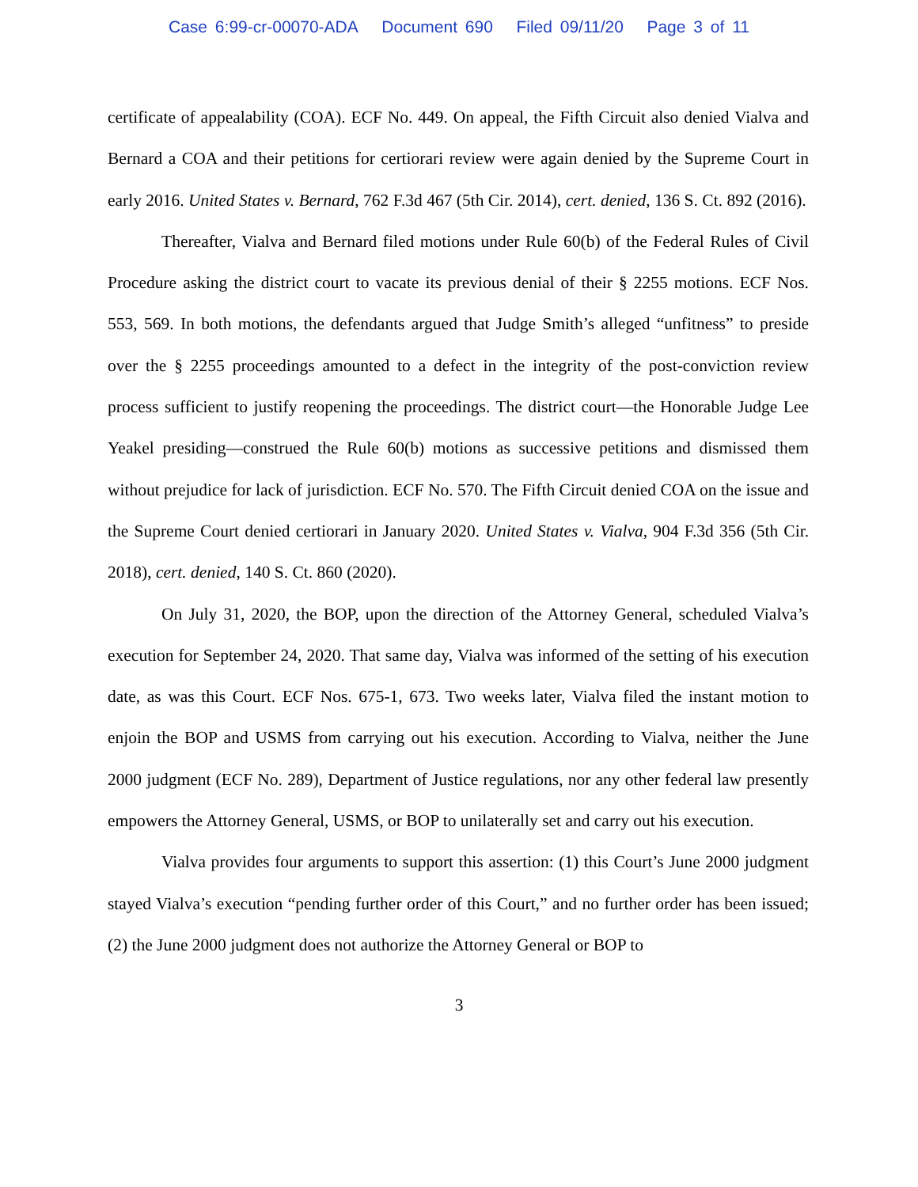Case 6:99-cr-00070-ADA Document 690 Filed 09/11/20 Page 3 of 11
certificate of appealability (COA). ECF No. 449. On appeal, the Fifth Circuit also denied Vialva and Bernard a COA and their petitions for certiorari review were again denied by the Supreme Court in early 2016. United States v. Bernard, 762 F.3d 467 (5th Cir. 2014), cert. denied, 136 S. Ct. 892 (2016).
Thereafter, Vialva and Bernard filed motions under Rule 60(b) of the Federal Rules of Civil Procedure asking the district court to vacate its previous denial of their § 2255 motions. ECF Nos. 553, 569. In both motions, the defendants argued that Judge Smith’s alleged “unfitness” to preside over the § 2255 proceedings amounted to a defect in the integrity of the post-conviction review process sufficient to justify reopening the proceedings. The district court—the Honorable Judge Lee Yeakel presiding—construed the Rule 60(b) motions as successive petitions and dismissed them without prejudice for lack of jurisdiction. ECF No. 570. The Fifth Circuit denied COA on the issue and the Supreme Court denied certiorari in January 2020. United States v. Vialva, 904 F.3d 356 (5th Cir. 2018), cert. denied, 140 S. Ct. 860 (2020).
On July 31, 2020, the BOP, upon the direction of the Attorney General, scheduled Vialva’s execution for September 24, 2020. That same day, Vialva was informed of the setting of his execution date, as was this Court. ECF Nos. 675-1, 673. Two weeks later, Vialva filed the instant motion to enjoin the BOP and USMS from carrying out his execution. According to Vialva, neither the June 2000 judgment (ECF No. 289), Department of Justice regulations, nor any other federal law presently empowers the Attorney General, USMS, or BOP to unilaterally set and carry out his execution.
Vialva provides four arguments to support this assertion: (1) this Court’s June 2000 judgment stayed Vialva’s execution “pending further order of this Court,” and no further order has been issued; (2) the June 2000 judgment does not authorize the Attorney General or BOP to
3